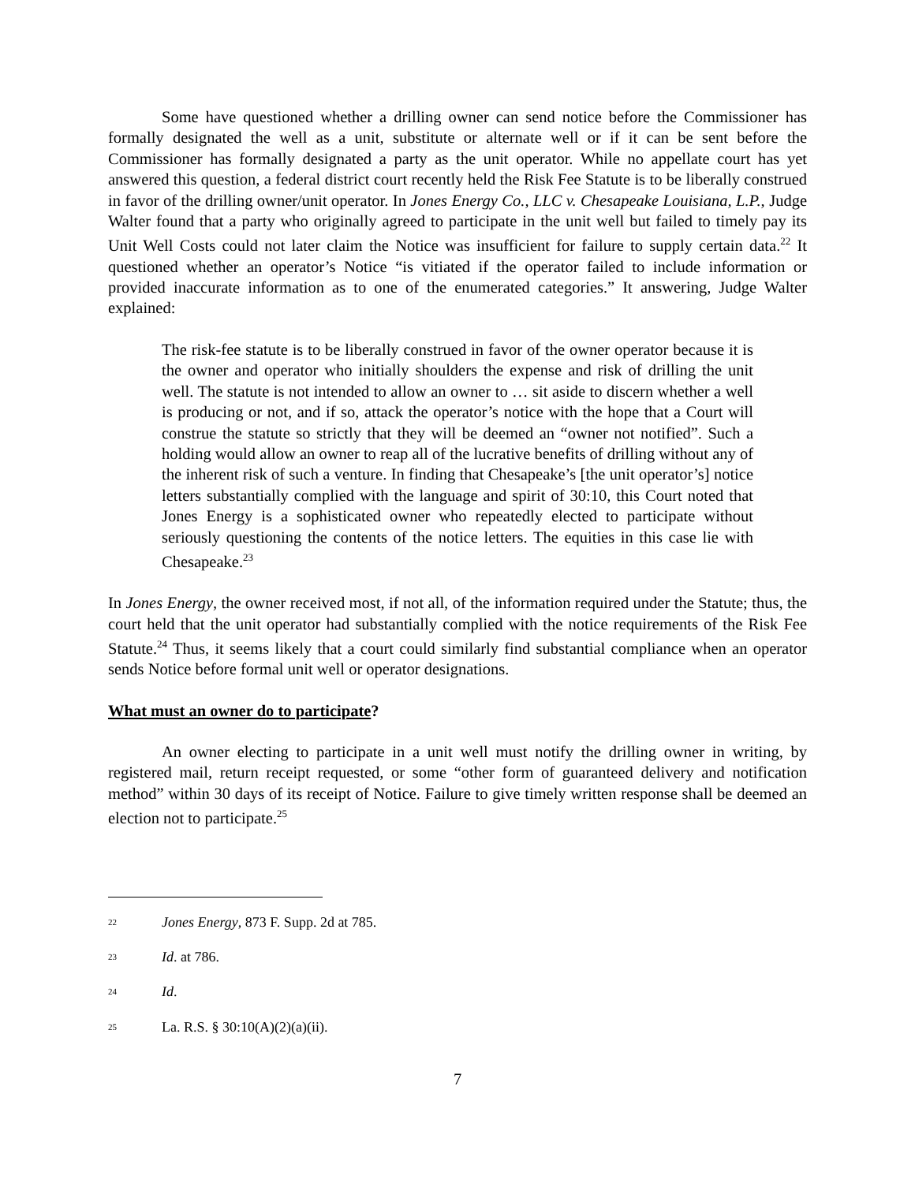Some have questioned whether a drilling owner can send notice before the Commissioner has formally designated the well as a unit, substitute or alternate well or if it can be sent before the Commissioner has formally designated a party as the unit operator. While no appellate court has yet answered this question, a federal district court recently held the Risk Fee Statute is to be liberally construed in favor of the drilling owner/unit operator. In Jones Energy Co., LLC v. Chesapeake Louisiana, L.P., Judge Walter found that a party who originally agreed to participate in the unit well but failed to timely pay its Unit Well Costs could not later claim the Notice was insufficient for failure to supply certain data.<sup>22</sup> It questioned whether an operator’s Notice “is vitiated if the operator failed to include information or provided inaccurate information as to one of the enumerated categories.” It answering, Judge Walter explained:
The risk-fee statute is to be liberally construed in favor of the owner operator because it is the owner and operator who initially shoulders the expense and risk of drilling the unit well. The statute is not intended to allow an owner to … sit aside to discern whether a well is producing or not, and if so, attack the operator’s notice with the hope that a Court will construe the statute so strictly that they will be deemed an “owner not notified”. Such a holding would allow an owner to reap all of the lucrative benefits of drilling without any of the inherent risk of such a venture. In finding that Chesapeake’s [the unit operator’s] notice letters substantially complied with the language and spirit of 30:10, this Court noted that Jones Energy is a sophisticated owner who repeatedly elected to participate without seriously questioning the contents of the notice letters. The equities in this case lie with Chesapeake.<sup>23</sup>
In Jones Energy, the owner received most, if not all, of the information required under the Statute; thus, the court held that the unit operator had substantially complied with the notice requirements of the Risk Fee Statute.<sup>24</sup> Thus, it seems likely that a court could similarly find substantial compliance when an operator sends Notice before formal unit well or operator designations.
What must an owner do to participate?
An owner electing to participate in a unit well must notify the drilling owner in writing, by registered mail, return receipt requested, or some “other form of guaranteed delivery and notification method” within 30 days of its receipt of Notice. Failure to give timely written response shall be deemed an election not to participate.<sup>25</sup>
<sup>22</sup> Jones Energy, 873 F. Supp. 2d at 785.
<sup>23</sup> Id. at 786.
<sup>24</sup> Id.
<sup>25</sup> La. R.S. § 30:10(A)(2)(a)(ii).
7